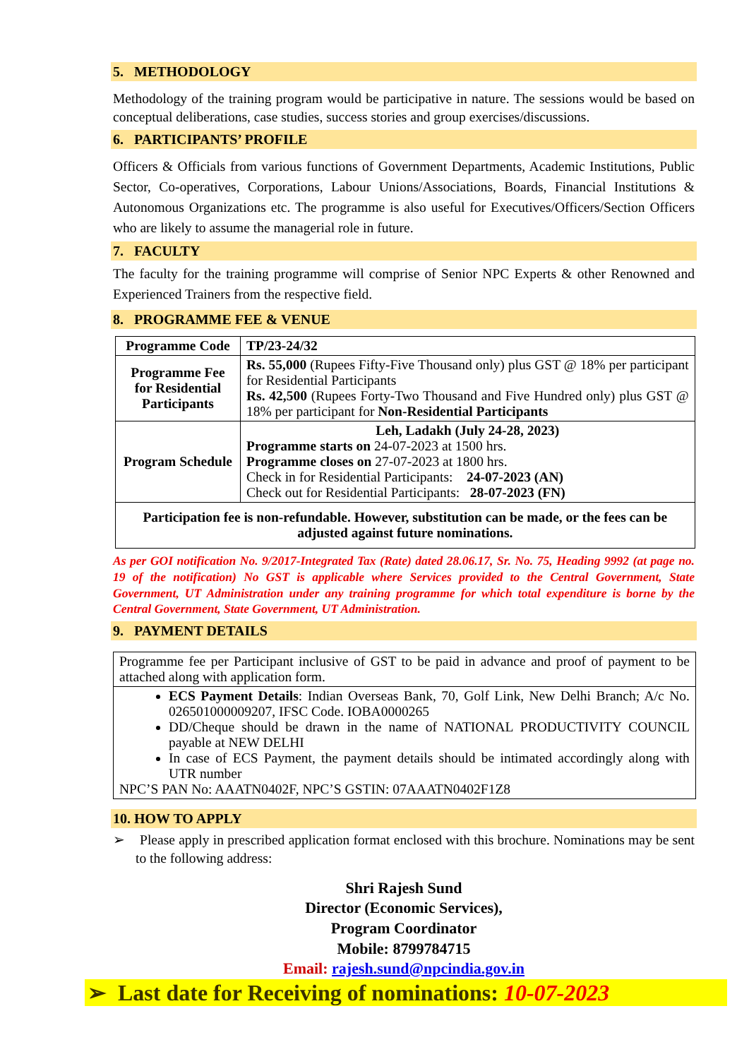5. METHODOLOGY
Methodology of the training program would be participative in nature. The sessions would be based on conceptual deliberations, case studies, success stories and group exercises/discussions.
6. PARTICIPANTS’ PROFILE
Officers & Officials from various functions of Government Departments, Academic Institutions, Public Sector, Co-operatives, Corporations, Labour Unions/Associations, Boards, Financial Institutions & Autonomous Organizations etc. The programme is also useful for Executives/Officers/Section Officers who are likely to assume the managerial role in future.
7. FACULTY
The faculty for the training programme will comprise of Senior NPC Experts & other Renowned and Experienced Trainers from the respective field.
8. PROGRAMME FEE & VENUE
| Programme Code | TP/23-24/32 |
| Programme Fee for Residential Participants | Rs. 55,000 (Rupees Fifty-Five Thousand only) plus GST @ 18% per participant for Residential Participants Rs. 42,500 (Rupees Forty-Two Thousand and Five Hundred only) plus GST @ 18% per participant for Non-Residential Participants |
| Program Schedule | Leh, Ladakh (July 24-28, 2023) Programme starts on 24-07-2023 at 1500 hrs. Programme closes on 27-07-2023 at 1800 hrs. Check in for Residential Participants: 24-07-2023 (AN) Check out for Residential Participants: 28-07-2023 (FN) |
| Participation fee is non-refundable. However, substitution can be made, or the fees can be adjusted against future nominations. | |
As per GOI notification No. 9/2017-Integrated Tax (Rate) dated 28.06.17, Sr. No. 75, Heading 9992 (at page no. 19 of the notification) No GST is applicable where Services provided to the Central Government, State Government, UT Administration under any training programme for which total expenditure is borne by the Central Government, State Government, UT Administration.
9. PAYMENT DETAILS
| Programme fee per Participant inclusive of GST to be paid in advance and proof of payment to be attached along with application form. |
| ECS Payment Details : Indian Overseas Bank, 70, Golf Link, New Delhi Branch; A/c No. 026501000009207, IFSC Code. IOBA0000265 DD/Cheque should be drawn in the name of NATIONAL PRODUCTIVITY COUNCIL payable at NEW DELHI In case of ECS Payment, the payment details should be intimated accordingly along with UTR number NPC’S PAN No: AAATN0402F, NPC’S GSTIN: 07AAATN0402F1Z8 |
10. HOW TO APPLY
➢ Please apply in prescribed application format enclosed with this brochure. Nominations may be sent to the following address:
Shri Rajesh Sund
Director (Economic Services),
Program Coordinator
Mobile: 8799784715
Email: rajesh.sund@npcindia.gov.in
➢ Last date for Receiving of nominations: 10-07-2023